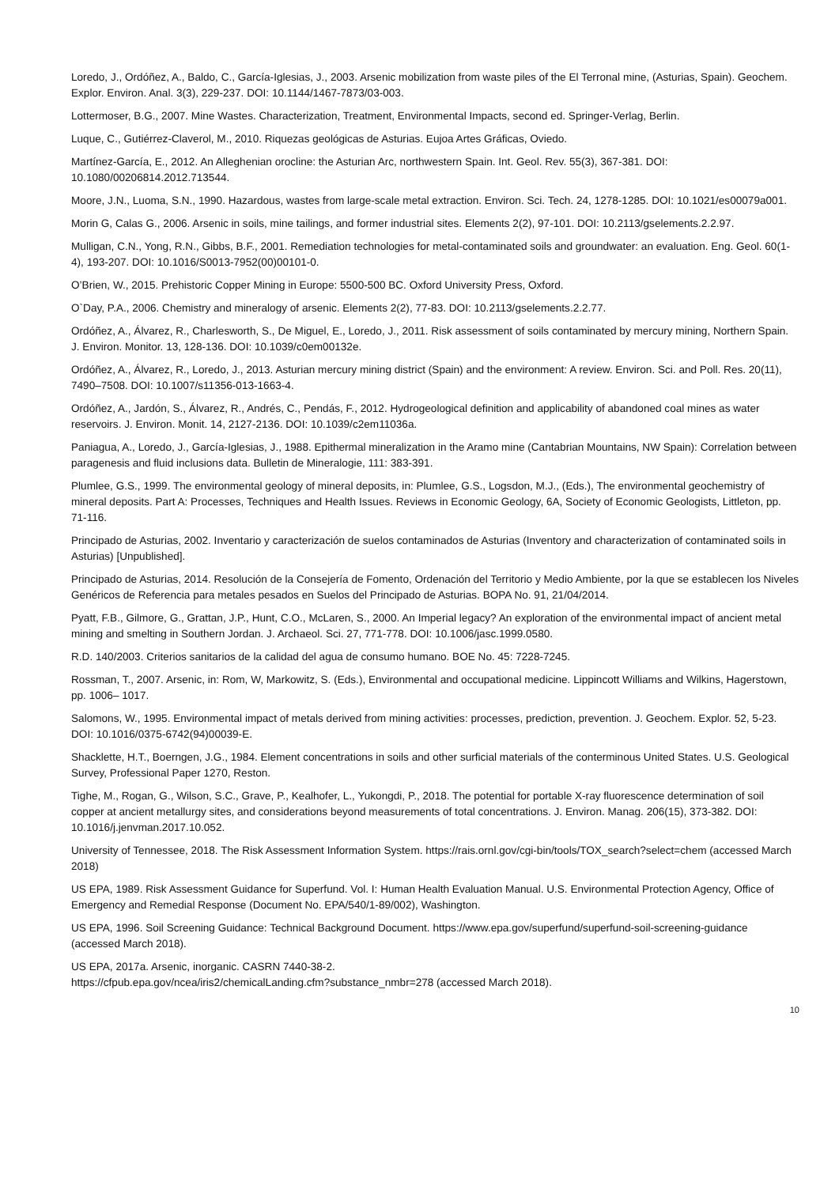Loredo, J., Ordóñez, A., Baldo, C., García-Iglesias, J., 2003. Arsenic mobilization from waste piles of the El Terronal mine, (Asturias, Spain). Geochem. Explor. Environ. Anal. 3(3), 229-237. DOI: 10.1144/1467-7873/03-003.
Lottermoser, B.G., 2007. Mine Wastes. Characterization, Treatment, Environmental Impacts, second ed. Springer-Verlag, Berlin.
Luque, C., Gutiérrez-Claverol, M., 2010. Riquezas geológicas de Asturias. Eujoa Artes Gráficas, Oviedo.
Martínez-García, E., 2012. An Alleghenian orocline: the Asturian Arc, northwestern Spain. Int. Geol. Rev. 55(3), 367-381. DOI: 10.1080/00206814.2012.713544.
Moore, J.N., Luoma, S.N., 1990. Hazardous, wastes from large-scale metal extraction. Environ. Sci. Tech. 24, 1278-1285. DOI: 10.1021/es00079a001.
Morin G, Calas G., 2006. Arsenic in soils, mine tailings, and former industrial sites. Elements 2(2), 97-101. DOI: 10.2113/gselements.2.2.97.
Mulligan, C.N., Yong, R.N., Gibbs, B.F., 2001. Remediation technologies for metal-contaminated soils and groundwater: an evaluation. Eng. Geol. 60(1-4), 193-207. DOI: 10.1016/S0013-7952(00)00101-0.
O’Brien, W., 2015. Prehistoric Copper Mining in Europe: 5500-500 BC. Oxford University Press, Oxford.
O`Day, P.A., 2006. Chemistry and mineralogy of arsenic. Elements 2(2), 77-83. DOI: 10.2113/gselements.2.2.77.
Ordóñez, A., Álvarez, R., Charlesworth, S., De Miguel, E., Loredo, J., 2011. Risk assessment of soils contaminated by mercury mining, Northern Spain. J. Environ. Monitor. 13, 128-136. DOI: 10.1039/c0em00132e.
Ordóñez, A., Álvarez, R., Loredo, J., 2013. Asturian mercury mining district (Spain) and the environment: A review. Environ. Sci. and Poll. Res. 20(11), 7490–7508. DOI: 10.1007/s11356-013-1663-4.
Ordóñez, A., Jardón, S., Álvarez, R., Andrés, C., Pendás, F., 2012. Hydrogeological definition and applicability of abandoned coal mines as water reservoirs. J. Environ. Monit. 14, 2127-2136. DOI: 10.1039/c2em11036a.
Paniagua, A., Loredo, J., García-Iglesias, J., 1988. Epithermal mineralization in the Aramo mine (Cantabrian Mountains, NW Spain): Correlation between paragenesis and fluid inclusions data. Bulletin de Mineralogie, 111: 383-391.
Plumlee, G.S., 1999. The environmental geology of mineral deposits, in: Plumlee, G.S., Logsdon, M.J., (Eds.), The environmental geochemistry of mineral deposits. Part A: Processes, Techniques and Health Issues. Reviews in Economic Geology, 6A, Society of Economic Geologists, Littleton, pp. 71-116.
Principado de Asturias, 2002. Inventario y caracterización de suelos contaminados de Asturias (Inventory and characterization of contaminated soils in Asturias) [Unpublished].
Principado de Asturias, 2014. Resolución de la Consejería de Fomento, Ordenación del Territorio y Medio Ambiente, por la que se establecen los Niveles Genéricos de Referencia para metales pesados en Suelos del Principado de Asturias. BOPA No. 91, 21/04/2014.
Pyatt, F.B., Gilmore, G., Grattan, J.P., Hunt, C.O., McLaren, S., 2000. An Imperial legacy? An exploration of the environmental impact of ancient metal mining and smelting in Southern Jordan. J. Archaeol. Sci. 27, 771-778. DOI: 10.1006/jasc.1999.0580.
R.D. 140/2003. Criterios sanitarios de la calidad del agua de consumo humano. BOE No. 45: 7228-7245.
Rossman, T., 2007. Arsenic, in: Rom, W, Markowitz, S. (Eds.), Environmental and occupational medicine. Lippincott Williams and Wilkins, Hagerstown, pp. 1006– 1017.
Salomons, W., 1995. Environmental impact of metals derived from mining activities: processes, prediction, prevention. J. Geochem. Explor. 52, 5-23. DOI: 10.1016/0375-6742(94)00039-E.
Shacklette, H.T., Boerngen, J.G., 1984. Element concentrations in soils and other surficial materials of the conterminous United States. U.S. Geological Survey, Professional Paper 1270, Reston.
Tighe, M., Rogan, G., Wilson, S.C., Grave, P., Kealhofer, L., Yukongdi, P., 2018. The potential for portable X-ray fluorescence determination of soil copper at ancient metallurgy sites, and considerations beyond measurements of total concentrations. J. Environ. Manag. 206(15), 373-382. DOI: 10.1016/j.jenvman.2017.10.052.
University of Tennessee, 2018. The Risk Assessment Information System. https://rais.ornl.gov/cgi-bin/tools/TOX_search?select=chem (accessed March 2018)
US EPA, 1989. Risk Assessment Guidance for Superfund. Vol. I: Human Health Evaluation Manual. U.S. Environmental Protection Agency, Office of Emergency and Remedial Response (Document No. EPA/540/1-89/002), Washington.
US EPA, 1996. Soil Screening Guidance: Technical Background Document. https://www.epa.gov/superfund/superfund-soil-screening-guidance (accessed March 2018).
US EPA, 2017a. Arsenic, inorganic. CASRN 7440-38-2.
https://cfpub.epa.gov/ncea/iris2/chemicalLanding.cfm?substance_nmbr=278 (accessed March 2018).
10